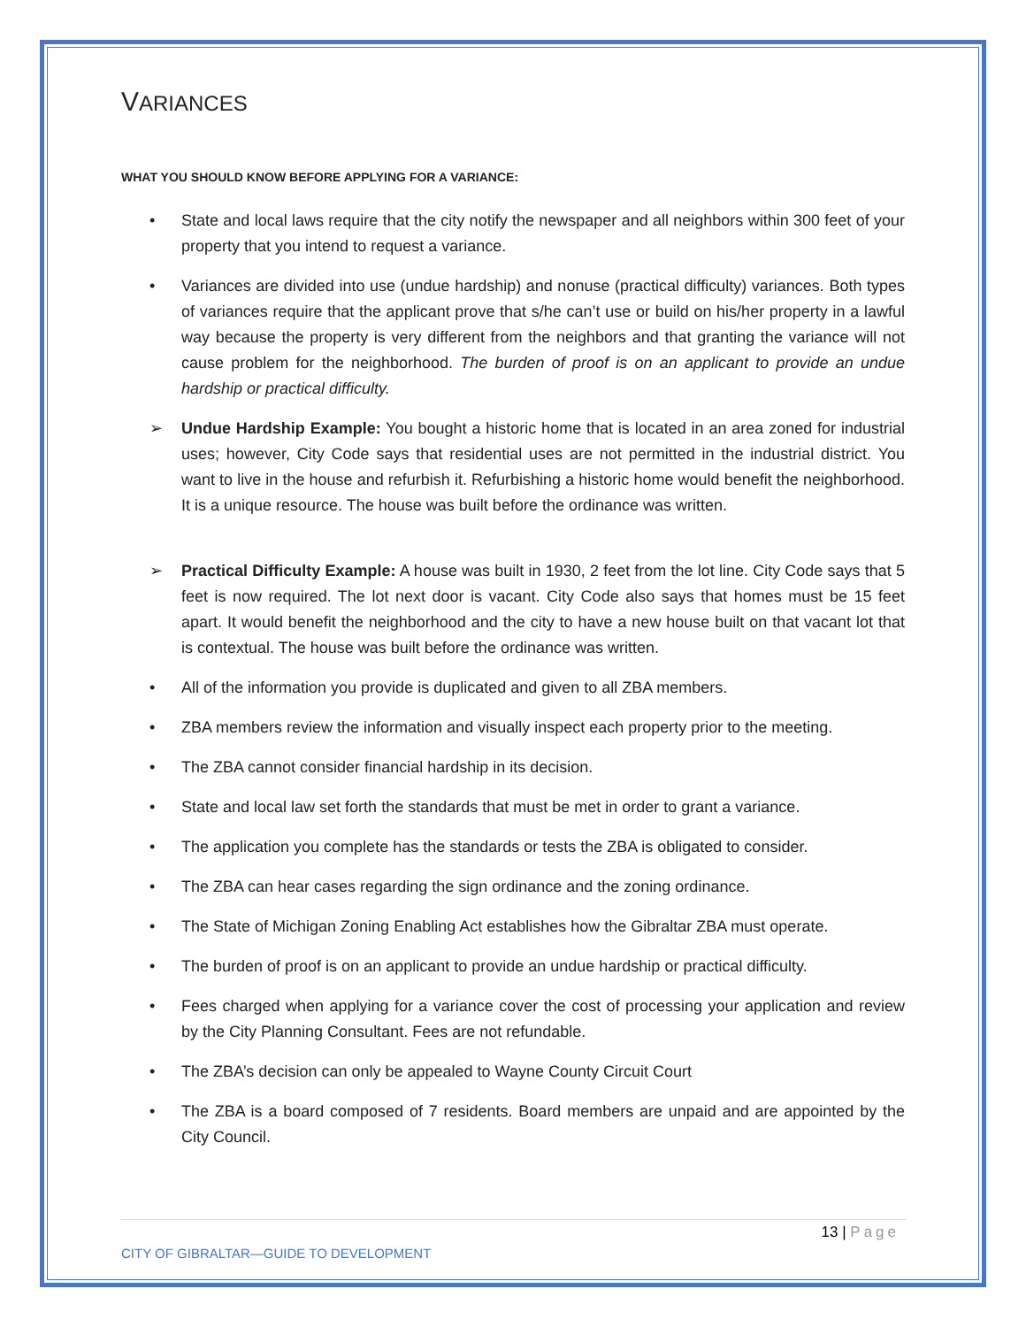VARIANCES
WHAT YOU SHOULD KNOW BEFORE APPLYING FOR A VARIANCE:
• State and local laws require that the city notify the newspaper and all neighbors within 300 feet of your property that you intend to request a variance.
• Variances are divided into use (undue hardship) and nonuse (practical difficulty) variances. Both types of variances require that the applicant prove that s/he can’t use or build on his/her property in a lawful way because the property is very different from the neighbors and that granting the variance will not cause problem for the neighborhood. The burden of proof is on an applicant to provide an undue hardship or practical difficulty.
➢ Undue Hardship Example: You bought a historic home that is located in an area zoned for industrial uses; however, City Code says that residential uses are not permitted in the industrial district. You want to live in the house and refurbish it. Refurbishing a historic home would benefit the neighborhood. It is a unique resource. The house was built before the ordinance was written.
➢ Practical Difficulty Example: A house was built in 1930, 2 feet from the lot line. City Code says that 5 feet is now required. The lot next door is vacant. City Code also says that homes must be 15 feet apart. It would benefit the neighborhood and the city to have a new house built on that vacant lot that is contextual. The house was built before the ordinance was written.
• All of the information you provide is duplicated and given to all ZBA members.
• ZBA members review the information and visually inspect each property prior to the meeting.
• The ZBA cannot consider financial hardship in its decision.
• State and local law set forth the standards that must be met in order to grant a variance.
• The application you complete has the standards or tests the ZBA is obligated to consider.
• The ZBA can hear cases regarding the sign ordinance and the zoning ordinance.
• The State of Michigan Zoning Enabling Act establishes how the Gibraltar ZBA must operate.
• The burden of proof is on an applicant to provide an undue hardship or practical difficulty.
• Fees charged when applying for a variance cover the cost of processing your application and review by the City Planning Consultant. Fees are not refundable.
• The ZBA’s decision can only be appealed to Wayne County Circuit Court
• The ZBA is a board composed of 7 residents. Board members are unpaid and are appointed by the City Council.
13 | Page
CITY OF GIBRALTAR—GUIDE TO DEVELOPMENT